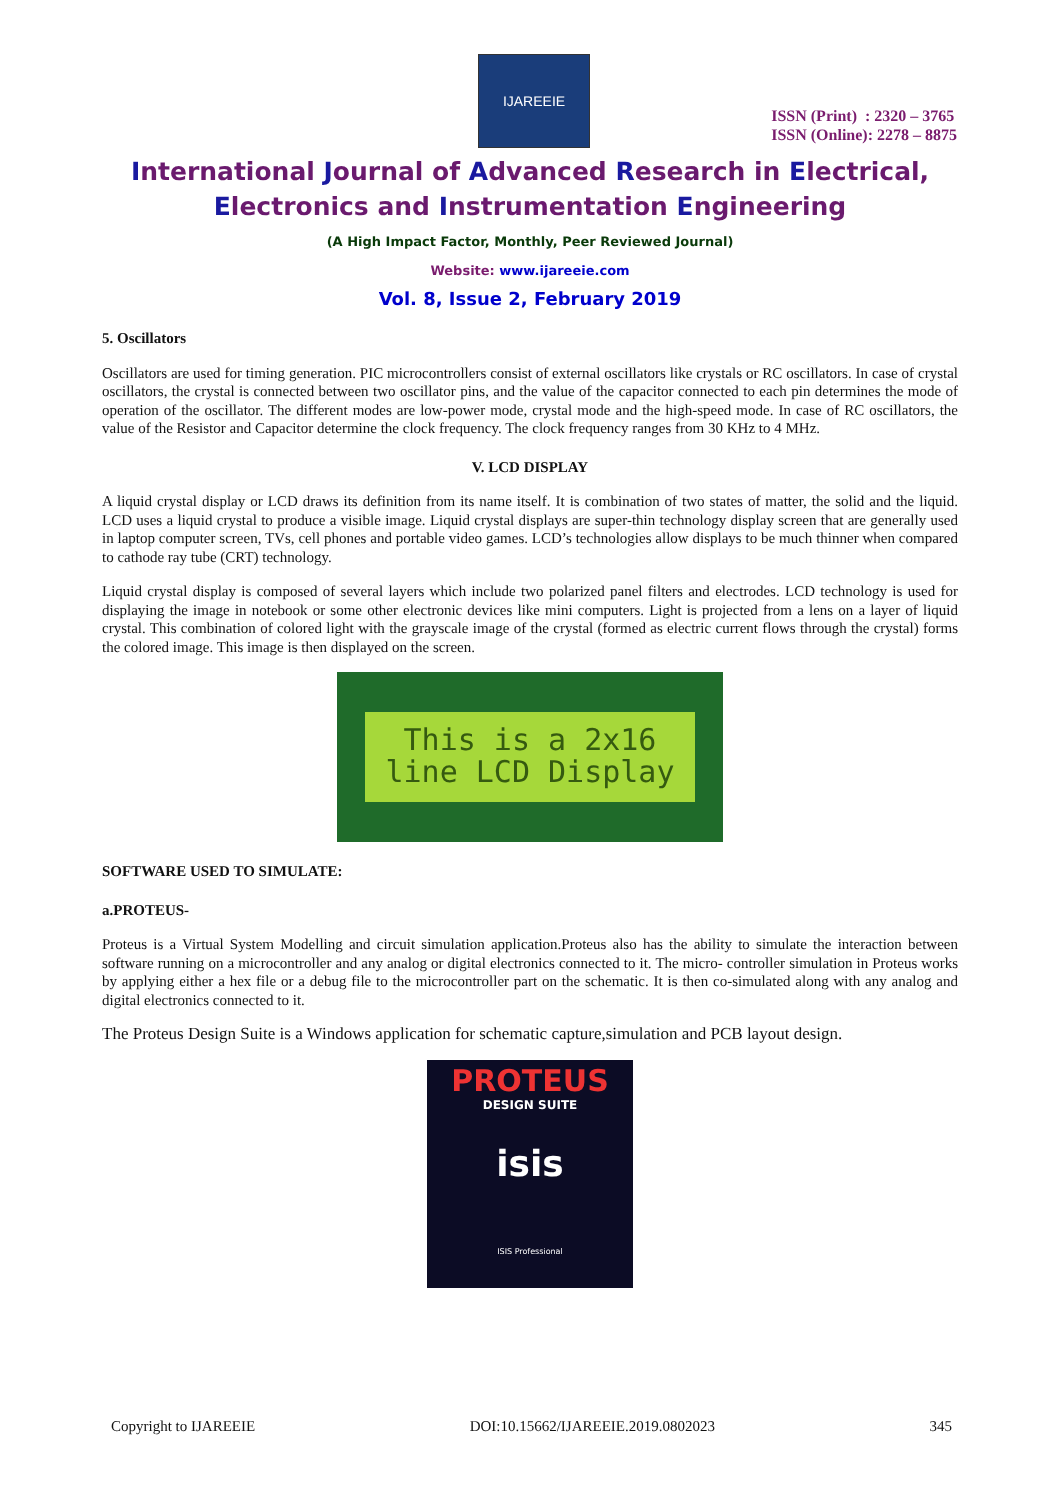IJAREEIE
ISSN (Print) : 2320 – 3765
ISSN (Online): 2278 – 8875
International Journal of Advanced Research in Electrical,
Electronics and Instrumentation Engineering
(A High Impact Factor, Monthly, Peer Reviewed Journal)
Website: www.ijareeie.com
Vol. 8, Issue 2, February 2019
5. Oscillators
Oscillators are used for timing generation. PIC microcontrollers consist of external oscillators like crystals or RC oscillators. In case of crystal oscillators, the crystal is connected between two oscillator pins, and the value of the capacitor connected to each pin determines the mode of operation of the oscillator. The different modes are low-power mode, crystal mode and the high-speed mode. In case of RC oscillators, the value of the Resistor and Capacitor determine the clock frequency. The clock frequency ranges from 30 KHz to 4 MHz.
V. LCD DISPLAY
A liquid crystal display or LCD draws its definition from its name itself. It is combination of two states of matter, the solid and the liquid. LCD uses a liquid crystal to produce a visible image. Liquid crystal displays are super-thin technology display screen that are generally used in laptop computer screen, TVs, cell phones and portable video games. LCD’s technologies allow displays to be much thinner when compared to cathode ray tube (CRT) technology.
Liquid crystal display is composed of several layers which include two polarized panel filters and electrodes. LCD technology is used for displaying the image in notebook or some other electronic devices like mini computers. Light is projected from a lens on a layer of liquid crystal. This combination of colored light with the grayscale image of the crystal (formed as electric current flows through the crystal) forms the colored image. This image is then displayed on the screen.
This is a 2x16
line LCD Display
SOFTWARE USED TO SIMULATE:
a.PROTEUS-
Proteus is a Virtual System Modelling and circuit simulation application.Proteus also has the ability to simulate the interaction between software running on a microcontroller and any analog or digital electronics connected to it. The micro- controller simulation in Proteus works by applying either a hex file or a debug file to the microcontroller part on the schematic. It is then co-simulated along with any analog and digital electronics connected to it.
The Proteus Design Suite is a Windows application for schematic capture,simulation and PCB layout design.
PROTEUS DESIGN SUITE
isis
ISIS Professional
Copyright to IJAREEIE DOI:10.15662/IJAREEIE.2019.0802023 345